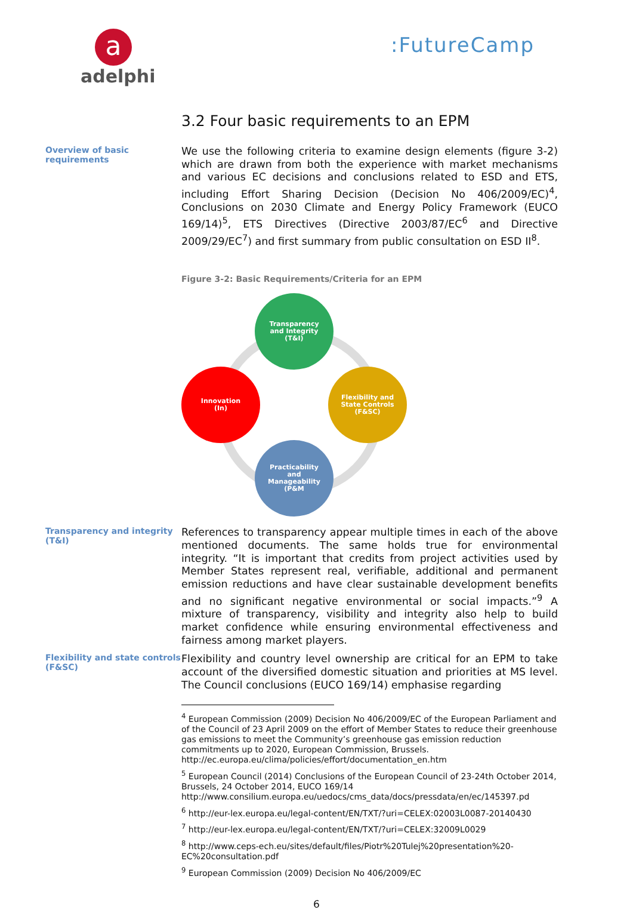a
adelphi
:FutureCamp
3.2 Four basic requirements to an EPM
Overview of basic requirements
We use the following criteria to examine design elements (figure 3-2) which are drawn from both the experience with market mechanisms and various EC decisions and conclusions related to ESD and ETS, including Effort Sharing Decision (Decision No 406/2009/EC)<sup>4</sup>, Conclusions on 2030 Climate and Energy Policy Framework (EUCO 169/14)<sup>5</sup>, ETS Directives (Directive 2003/87/EC<sup>6</sup> and Directive 2009/29/EC<sup>7</sup>) and first summary from public consultation on ESD II<sup>8</sup>.
Figure 3-2: Basic Requirements/Criteria for an EPM
Transparency
and Integrity
(T&I)
Innovation
(In)
Flexibility and
State Controls
(F&SC)
Practicability
and
Manageability
(P&M
Transparency and integrity (T&I)
References to transparency appear multiple times in each of the above mentioned documents. The same holds true for environmental integrity. “It is important that credits from project activities used by Member States represent real, verifiable, additional and permanent emission reductions and have clear sustainable development benefits and no significant negative environmental or social impacts.”<sup>9</sup> A mixture of transparency, visibility and integrity also help to build market confidence while ensuring environmental effectiveness and fairness among market players.
Flexibility and state controls (F&SC)
Flexibility and country level ownership are critical for an EPM to take account of the diversified domestic situation and priorities at MS level. The Council conclusions (EUCO 169/14) emphasise regarding
<sup>4</sup> European Commission (2009) Decision No 406/2009/EC of the European Parliament and of the Council of 23 April 2009 on the effort of Member States to reduce their greenhouse gas emissions to meet the Community’s greenhouse gas emission reduction commitments up to 2020, European Commission, Brussels. http://ec.europa.eu/clima/policies/effort/documentation_en.htm
<sup>5</sup> European Council (2014) Conclusions of the European Council of 23-24th October 2014, Brussels, 24 October 2014, EUCO 169/14 http://www.consilium.europa.eu/uedocs/cms_data/docs/pressdata/en/ec/145397.pd
<sup>6</sup> http://eur-lex.europa.eu/legal-content/EN/TXT/?uri=CELEX:02003L0087-20140430
<sup>7</sup> http://eur-lex.europa.eu/legal-content/EN/TXT/?uri=CELEX:32009L0029
<sup>8</sup> http://www.ceps-ech.eu/sites/default/files/Piotr%20Tulej%20presentation%20-EC%20consultation.pdf
<sup>9</sup> European Commission (2009) Decision No 406/2009/EC
6